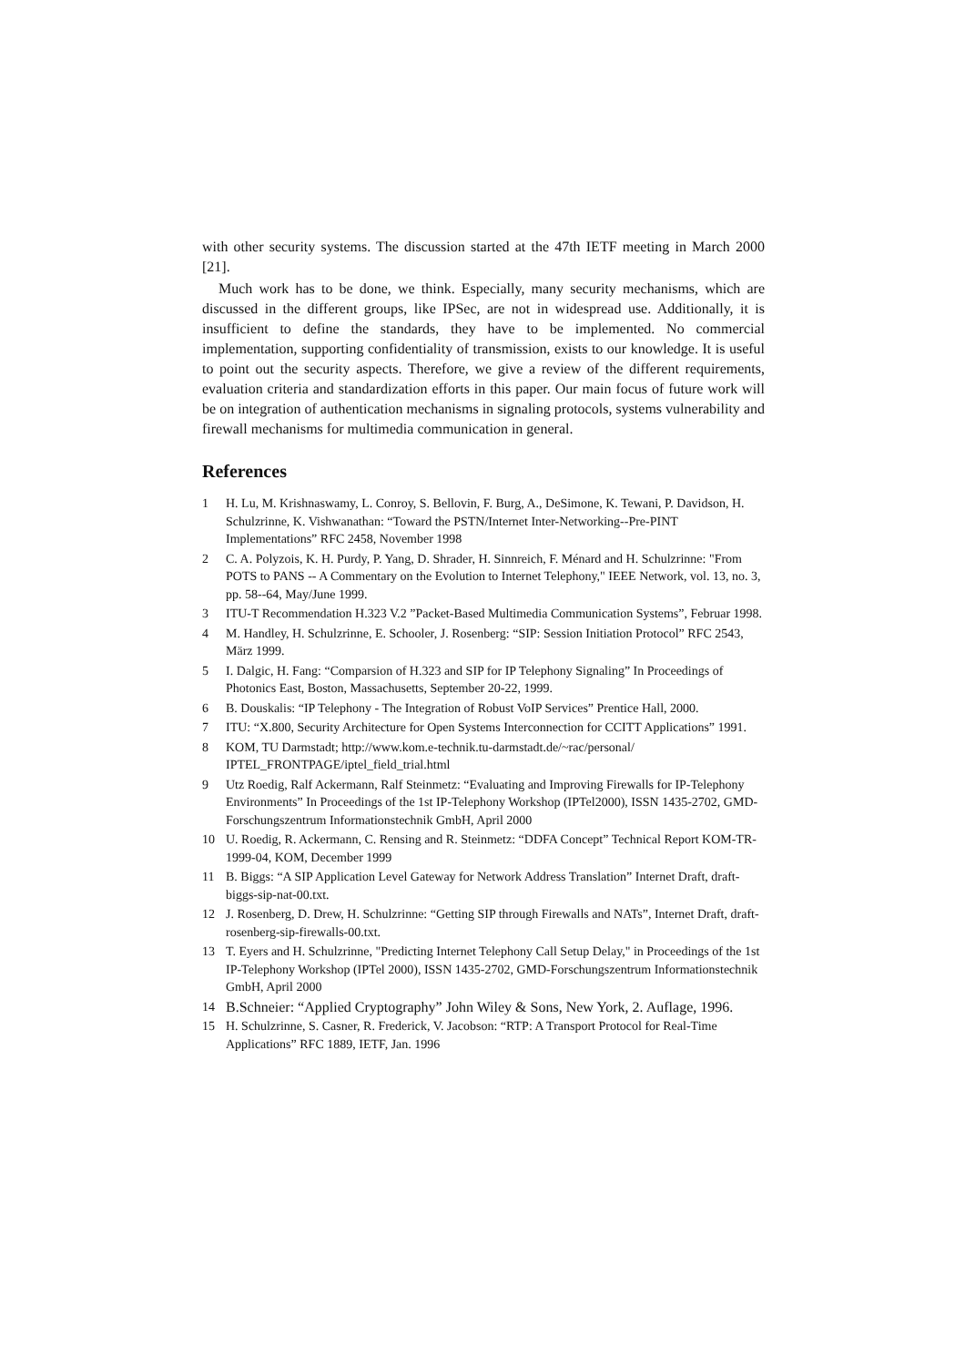with other security systems. The discussion started at the 47th IETF meeting in March 2000 [21].
Much work has to be done, we think. Especially, many security mechanisms, which are discussed in the different groups, like IPSec, are not in widespread use. Additionally, it is insufficient to define the standards, they have to be implemented. No commercial implementation, supporting confidentiality of transmission, exists to our knowledge. It is useful to point out the security aspects. Therefore, we give a review of the different requirements, evaluation criteria and standardization efforts in this paper. Our main focus of future work will be on integration of authentication mechanisms in signaling protocols, systems vulnerability and firewall mechanisms for multimedia communication in general.
References
1 H. Lu, M. Krishnaswamy, L. Conroy, S. Bellovin, F. Burg, A., DeSimone, K. Tewani, P. Davidson, H. Schulzrinne, K. Vishwanathan: “Toward the PSTN/Internet Inter-Networking--Pre-PINT Implementations” RFC 2458, November 1998
2 C. A. Polyzois, K. H. Purdy, P. Yang, D. Shrader, H. Sinnreich, F. Ménard and H. Schulzrinne: "From POTS to PANS -- A Commentary on the Evolution to Internet Telephony," IEEE Network, vol. 13, no. 3, pp. 58--64, May/June 1999.
3 ITU-T Recommendation H.323 V.2 ”Packet-Based Multimedia Communication Systems”, Februar 1998.
4 M. Handley, H. Schulzrinne, E. Schooler, J. Rosenberg: “SIP: Session Initiation Protocol” RFC 2543, März 1999.
5 I. Dalgic, H. Fang: “Comparsion of H.323 and SIP for IP Telephony Signaling” In Proceedings of Photonics East, Boston, Massachusetts, September 20-22, 1999.
6 B. Douskalis: “IP Telephony - The Integration of Robust VoIP Services” Prentice Hall, 2000.
7 ITU: “X.800, Security Architecture for Open Systems Interconnection for CCITT Applications” 1991.
8 KOM, TU Darmstadt; http://www.kom.e-technik.tu-darmstadt.de/~rac/personal/ IPTEL_FRONTPAGE/iptel_field_trial.html
9 Utz Roedig, Ralf Ackermann, Ralf Steinmetz: “Evaluating and Improving Firewalls for IP-Telephony Environments” In Proceedings of the 1st IP-Telephony Workshop (IPTel2000), ISSN 1435-2702, GMD-Forschungszentrum Informationstechnik GmbH, April 2000
10 U. Roedig, R. Ackermann, C. Rensing and R. Steinmetz: “DDFA Concept” Technical Report KOM-TR-1999-04, KOM, December 1999
11 B. Biggs: “A SIP Application Level Gateway for Network Address Translation” Internet Draft, draft-biggs-sip-nat-00.txt.
12 J. Rosenberg, D. Drew, H. Schulzrinne: “Getting SIP through Firewalls and NATs”, Internet Draft, draft-rosenberg-sip-firewalls-00.txt.
13 T. Eyers and H. Schulzrinne, "Predicting Internet Telephony Call Setup Delay," in Proceedings of the 1st IP-Telephony Workshop (IPTel 2000), ISSN 1435-2702, GMD-Forschungszentrum Informationstechnik GmbH, April 2000
14 B.Schneier: “Applied Cryptography” John Wiley & Sons, New York, 2. Auflage, 1996.
15 H. Schulzrinne, S. Casner, R. Frederick, V. Jacobson: “RTP: A Transport Protocol for Real-Time Applications” RFC 1889, IETF, Jan. 1996